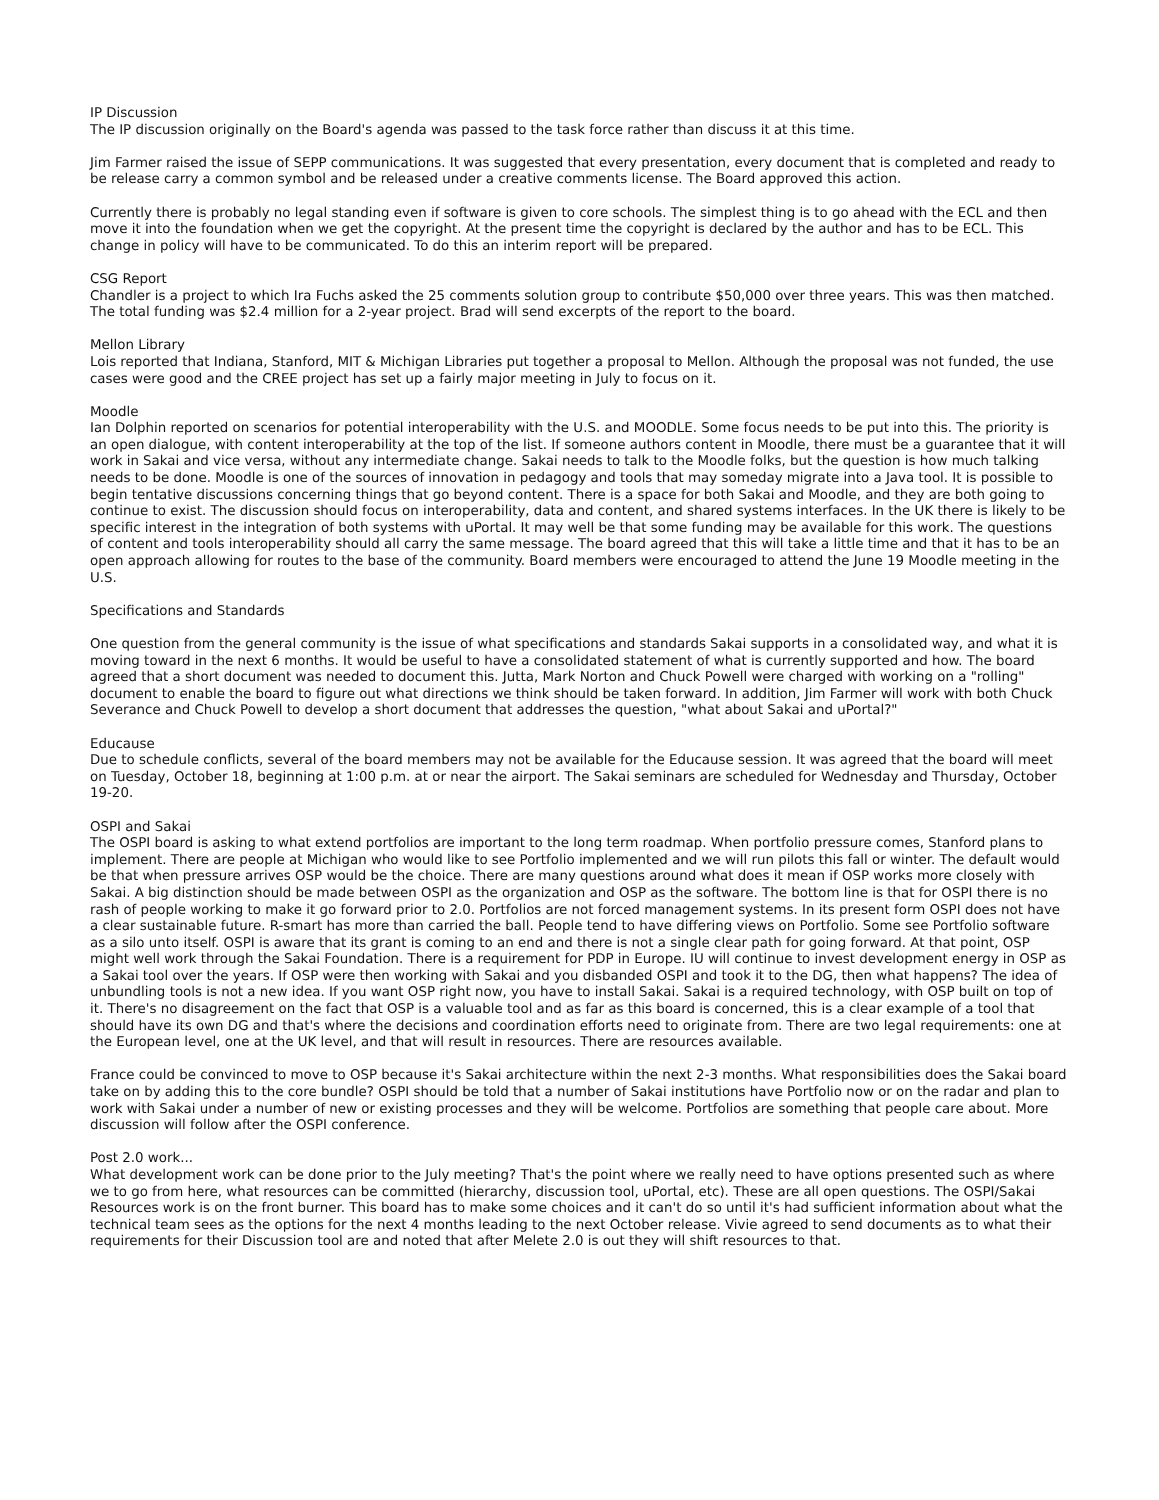IP Discussion
The IP discussion originally on the Board's agenda was passed to the task force rather than discuss it at this time.
Jim Farmer raised the issue of SEPP communications. It was suggested that every presentation, every document that is completed and ready to be release carry a common symbol and be released under a creative comments license. The Board approved this action.
Currently there is probably no legal standing even if software is given to core schools. The simplest thing is to go ahead with the ECL and then move it into the foundation when we get the copyright. At the present time the copyright is declared by the author and has to be ECL. This change in policy will have to be communicated. To do this an interim report will be prepared.
CSG Report
Chandler is a project to which Ira Fuchs asked the 25 comments solution group to contribute $50,000 over three years. This was then matched. The total funding was $2.4 million for a 2-year project. Brad will send excerpts of the report to the board.
Mellon Library
Lois reported that Indiana, Stanford, MIT & Michigan Libraries put together a proposal to Mellon. Although the proposal was not funded, the use cases were good and the CREE project has set up a fairly major meeting in July to focus on it.
Moodle
Ian Dolphin reported on scenarios for potential interoperability with the U.S. and MOODLE. Some focus needs to be put into this. The priority is an open dialogue, with content interoperability at the top of the list. If someone authors content in Moodle, there must be a guarantee that it will work in Sakai and vice versa, without any intermediate change. Sakai needs to talk to the Moodle folks, but the question is how much talking needs to be done. Moodle is one of the sources of innovation in pedagogy and tools that may someday migrate into a Java tool. It is possible to begin tentative discussions concerning things that go beyond content. There is a space for both Sakai and Moodle, and they are both going to continue to exist. The discussion should focus on interoperability, data and content, and shared systems interfaces. In the UK there is likely to be specific interest in the integration of both systems with uPortal. It may well be that some funding may be available for this work. The questions of content and tools interoperability should all carry the same message. The board agreed that this will take a little time and that it has to be an open approach allowing for routes to the base of the community. Board members were encouraged to attend the June 19 Moodle meeting in the U.S.
Specifications and Standards
One question from the general community is the issue of what specifications and standards Sakai supports in a consolidated way, and what it is moving toward in the next 6 months. It would be useful to have a consolidated statement of what is currently supported and how. The board agreed that a short document was needed to document this. Jutta, Mark Norton and Chuck Powell were charged with working on a "rolling" document to enable the board to figure out what directions we think should be taken forward. In addition, Jim Farmer will work with both Chuck Severance and Chuck Powell to develop a short document that addresses the question, "what about Sakai and uPortal?"
Educause
Due to schedule conflicts, several of the board members may not be available for the Educause session. It was agreed that the board will meet on Tuesday, October 18, beginning at 1:00 p.m. at or near the airport. The Sakai seminars are scheduled for Wednesday and Thursday, October 19-20.
OSPI and Sakai
The OSPI board is asking to what extend portfolios are important to the long term roadmap. When portfolio pressure comes, Stanford plans to implement. There are people at Michigan who would like to see Portfolio implemented and we will run pilots this fall or winter. The default would be that when pressure arrives OSP would be the choice. There are many questions around what does it mean if OSP works more closely with Sakai. A big distinction should be made between OSPI as the organization and OSP as the software. The bottom line is that for OSPI there is no rash of people working to make it go forward prior to 2.0. Portfolios are not forced management systems. In its present form OSPI does not have a clear sustainable future. R-smart has more than carried the ball. People tend to have differing views on Portfolio. Some see Portfolio software as a silo unto itself. OSPI is aware that its grant is coming to an end and there is not a single clear path for going forward. At that point, OSP might well work through the Sakai Foundation. There is a requirement for PDP in Europe. IU will continue to invest development energy in OSP as a Sakai tool over the years. If OSP were then working with Sakai and you disbanded OSPI and took it to the DG, then what happens? The idea of unbundling tools is not a new idea. If you want OSP right now, you have to install Sakai. Sakai is a required technology, with OSP built on top of it. There's no disagreement on the fact that OSP is a valuable tool and as far as this board is concerned, this is a clear example of a tool that should have its own DG and that's where the decisions and coordination efforts need to originate from. There are two legal requirements: one at the European level, one at the UK level, and that will result in resources. There are resources available.
France could be convinced to move to OSP because it's Sakai architecture within the next 2-3 months. What responsibilities does the Sakai board take on by adding this to the core bundle? OSPI should be told that a number of Sakai institutions have Portfolio now or on the radar and plan to work with Sakai under a number of new or existing processes and they will be welcome. Portfolios are something that people care about. More discussion will follow after the OSPI conference.
Post 2.0 work...
What development work can be done prior to the July meeting? That's the point where we really need to have options presented such as where we to go from here, what resources can be committed (hierarchy, discussion tool, uPortal, etc). These are all open questions. The OSPI/Sakai Resources work is on the front burner. This board has to make some choices and it can't do so until it's had sufficient information about what the technical team sees as the options for the next 4 months leading to the next October release. Vivie agreed to send documents as to what their requirements for their Discussion tool are and noted that after Melete 2.0 is out they will shift resources to that.